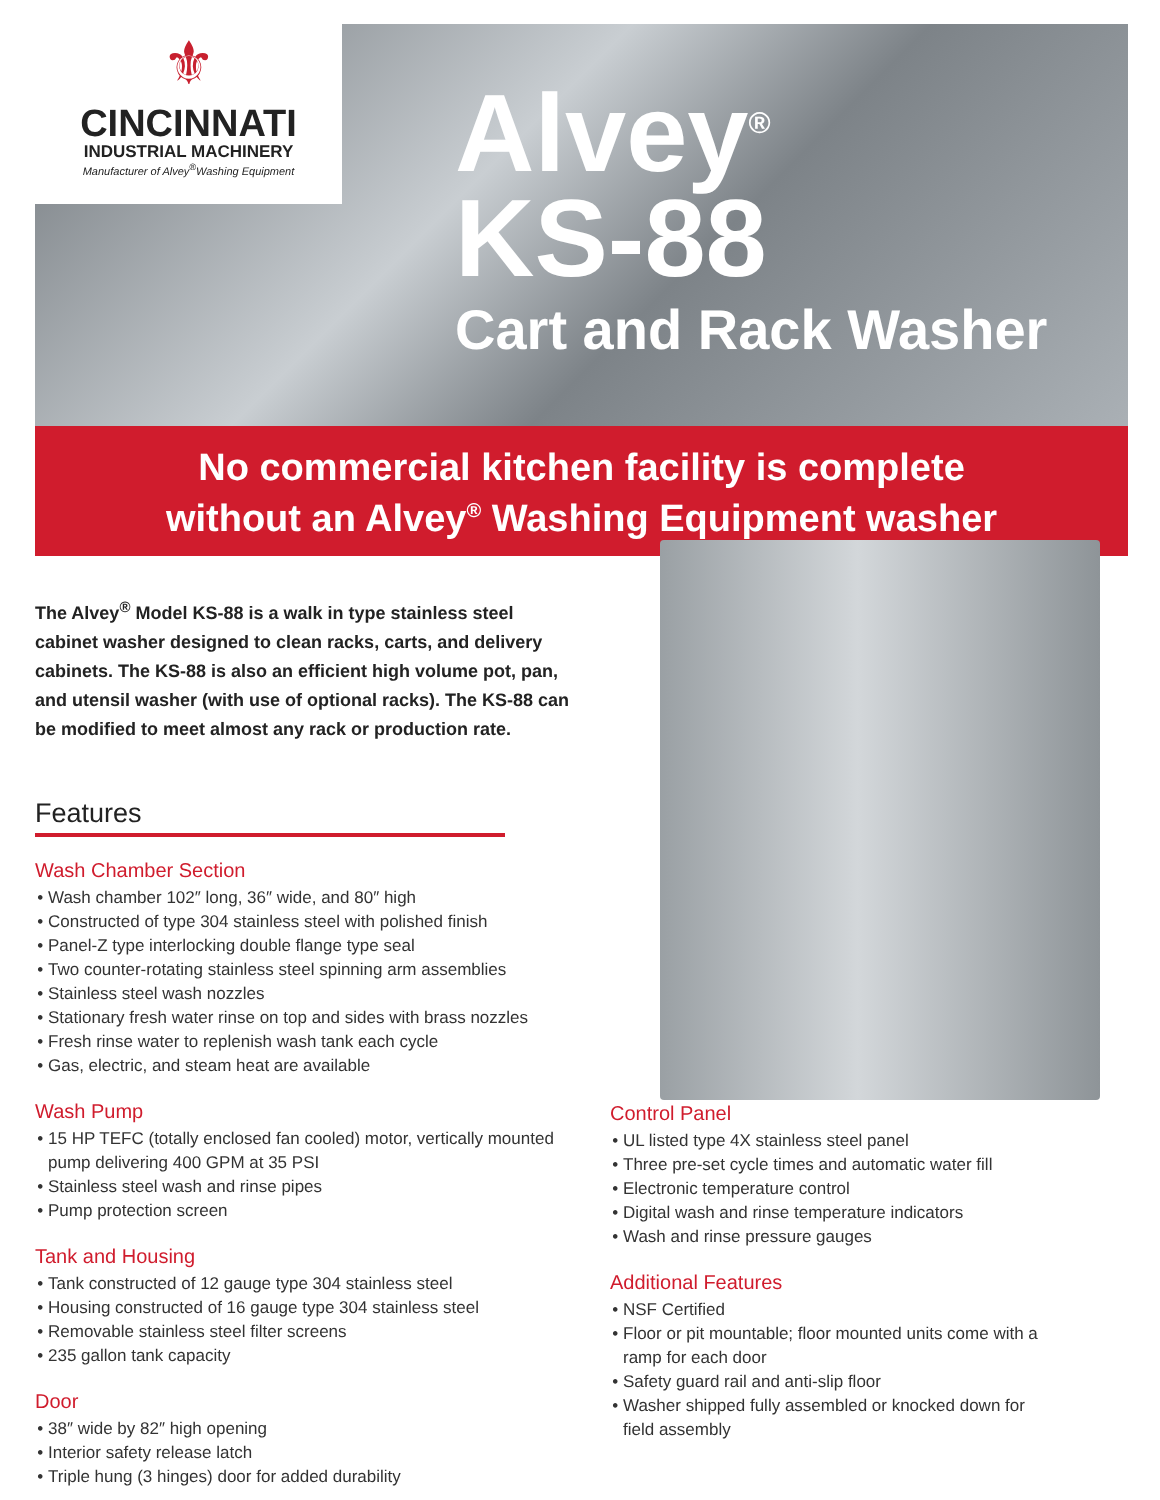⚜
CINCINNATI
INDUSTRIAL MACHINERY
Manufacturer of Alvey<sup>®</sup>Washing Equipment
Alvey<sup>®</sup>
KS-88
Cart and Rack Washer
No commercial kitchen facility is complete
without an Alvey<sup>®</sup> Washing Equipment washer
The Alvey<sup>®</sup> Model KS-88 is a walk in type stainless steel cabinet washer designed to clean racks, carts, and delivery cabinets. The KS-88 is also an efficient high volume pot, pan, and utensil washer (with use of optional racks). The KS-88 can be modified to meet almost any rack or production rate.
Features
Wash Chamber Section
Wash chamber 102″ long, 36″ wide, and 80″ high
Constructed of type 304 stainless steel with polished finish
Panel-Z type interlocking double flange type seal
Two counter-rotating stainless steel spinning arm assemblies
Stainless steel wash nozzles
Stationary fresh water rinse on top and sides with brass nozzles
Fresh rinse water to replenish wash tank each cycle
Gas, electric, and steam heat are available
Wash Pump
15 HP TEFC (totally enclosed fan cooled) motor, vertically mounted pump delivering 400 GPM at 35 PSI
Stainless steel wash and rinse pipes
Pump protection screen
Tank and Housing
Tank constructed of 12 gauge type 304 stainless steel
Housing constructed of 16 gauge type 304 stainless steel
Removable stainless steel filter screens
235 gallon tank capacity
Door
38″ wide by 82″ high opening
Interior safety release latch
Triple hung (3 hinges) door for added durability
Control Panel
UL listed type 4X stainless steel panel
Three pre-set cycle times and automatic water fill
Electronic temperature control
Digital wash and rinse temperature indicators
Wash and rinse pressure gauges
Additional Features
NSF Certified
Floor or pit mountable; floor mounted units come with a ramp for each door
Safety guard rail and anti-slip floor
Washer shipped fully assembled or knocked down for field assembly